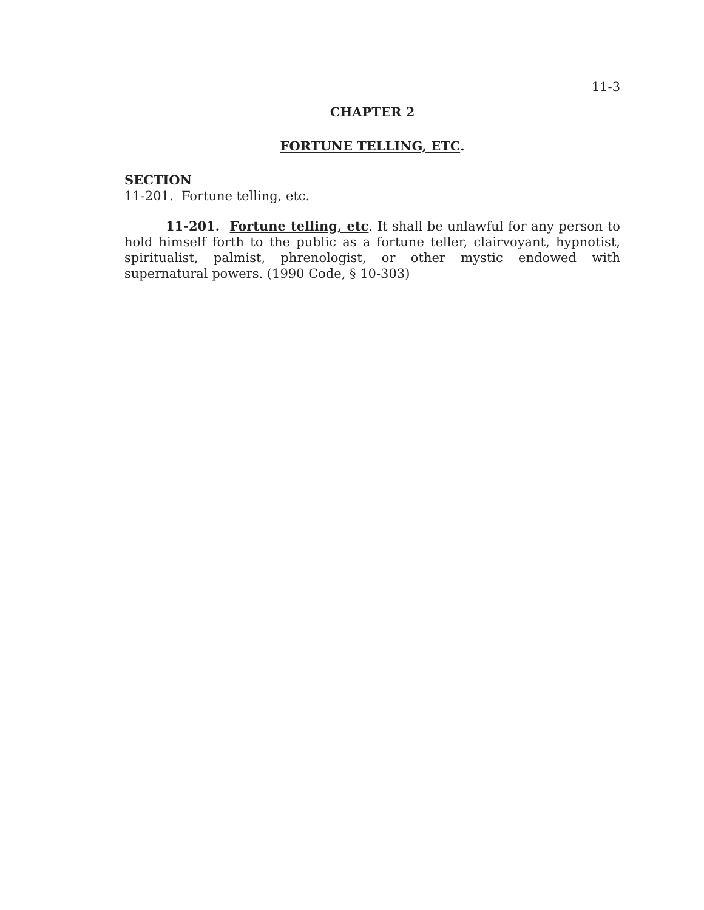11-3
CHAPTER 2
FORTUNE TELLING, ETC.
SECTION
11-201. Fortune telling, etc.
11-201. Fortune telling, etc. It shall be unlawful for any person to hold himself forth to the public as a fortune teller, clairvoyant, hypnotist, spiritualist, palmist, phrenologist, or other mystic endowed with supernatural powers. (1990 Code, § 10-303)